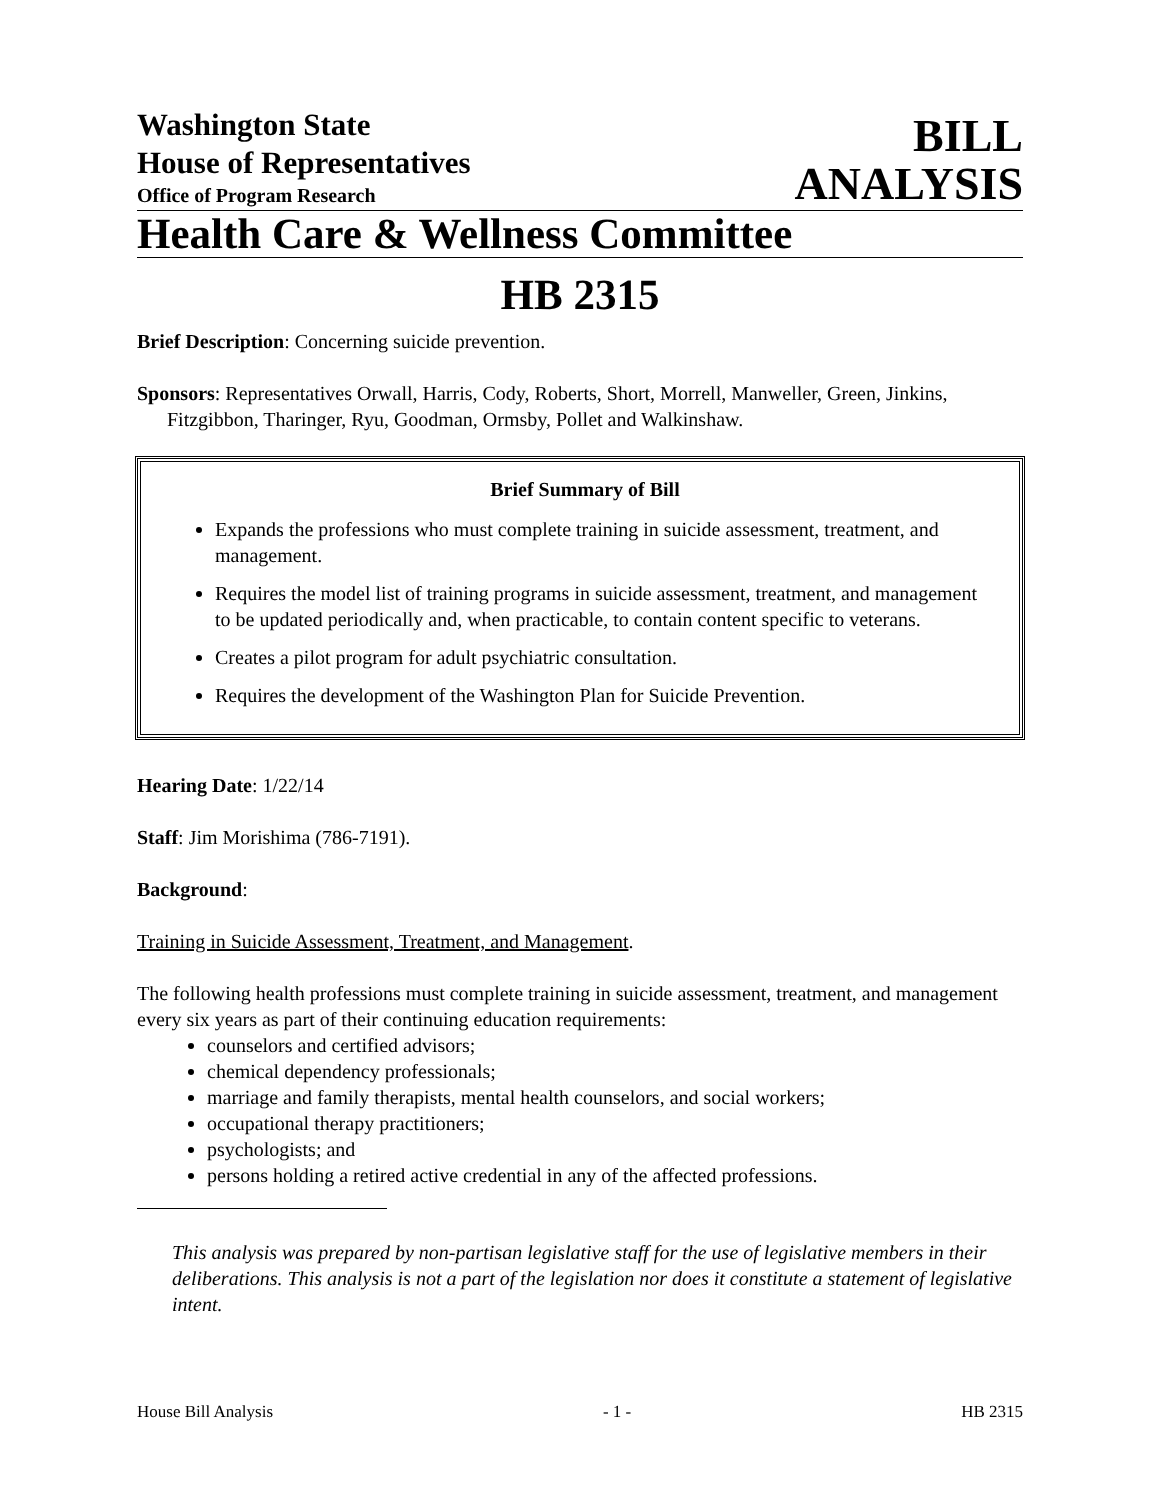Washington State
House of Representatives
Office of Program Research
BILL
ANALYSIS
Health Care & Wellness Committee
HB 2315
Brief Description: Concerning suicide prevention.
Sponsors: Representatives Orwall, Harris, Cody, Roberts, Short, Morrell, Manweller, Green, Jinkins, Fitzgibbon, Tharinger, Ryu, Goodman, Ormsby, Pollet and Walkinshaw.
Brief Summary of Bill
Expands the professions who must complete training in suicide assessment, treatment, and management.
Requires the model list of training programs in suicide assessment, treatment, and management to be updated periodically and, when practicable, to contain content specific to veterans.
Creates a pilot program for adult psychiatric consultation.
Requires the development of the Washington Plan for Suicide Prevention.
Hearing Date: 1/22/14
Staff: Jim Morishima (786-7191).
Background:
Training in Suicide Assessment, Treatment, and Management.
The following health professions must complete training in suicide assessment, treatment, and management every six years as part of their continuing education requirements:
counselors and certified advisors;
chemical dependency professionals;
marriage and family therapists, mental health counselors, and social workers;
occupational therapy practitioners;
psychologists; and
persons holding a retired active credential in any of the affected professions.
This analysis was prepared by non-partisan legislative staff for the use of legislative members in their deliberations. This analysis is not a part of the legislation nor does it constitute a statement of legislative intent.
House Bill Analysis - 1 - HB 2315